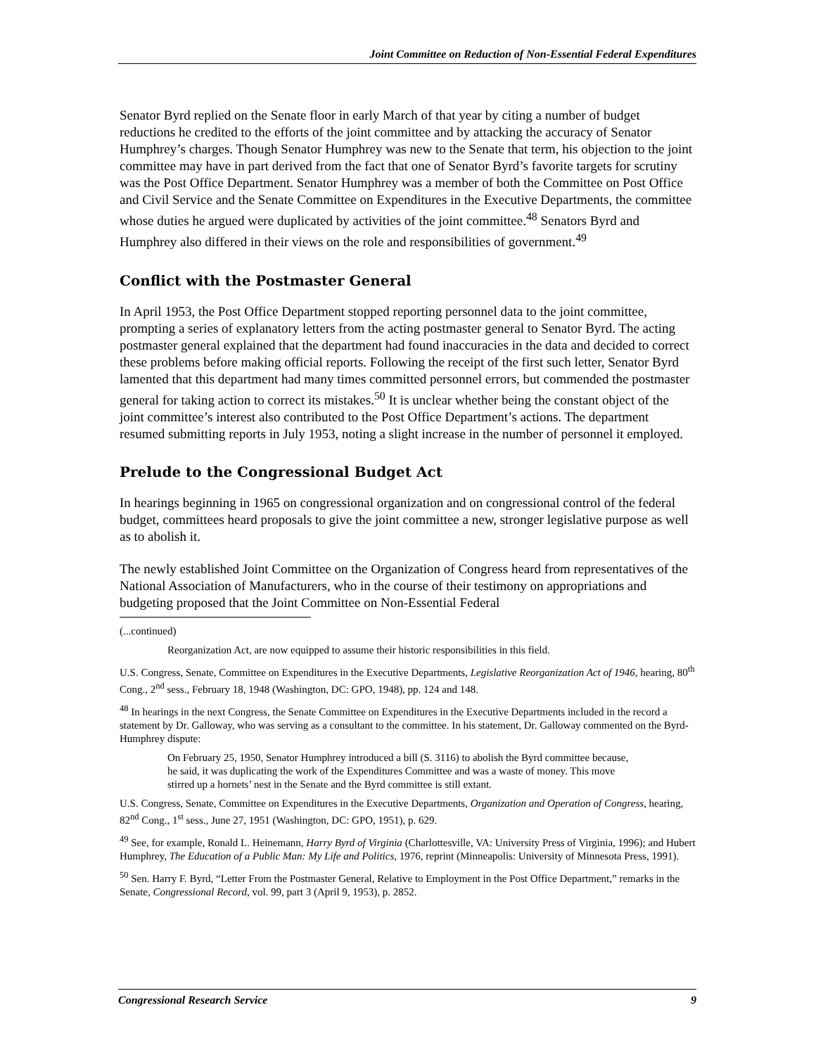Joint Committee on Reduction of Non-Essential Federal Expenditures
Senator Byrd replied on the Senate floor in early March of that year by citing a number of budget reductions he credited to the efforts of the joint committee and by attacking the accuracy of Senator Humphrey’s charges. Though Senator Humphrey was new to the Senate that term, his objection to the joint committee may have in part derived from the fact that one of Senator Byrd’s favorite targets for scrutiny was the Post Office Department. Senator Humphrey was a member of both the Committee on Post Office and Civil Service and the Senate Committee on Expenditures in the Executive Departments, the committee whose duties he argued were duplicated by activities of the joint committee.<sup>48</sup> Senators Byrd and Humphrey also differed in their views on the role and responsibilities of government.<sup>49</sup>
Conflict with the Postmaster General
In April 1953, the Post Office Department stopped reporting personnel data to the joint committee, prompting a series of explanatory letters from the acting postmaster general to Senator Byrd. The acting postmaster general explained that the department had found inaccuracies in the data and decided to correct these problems before making official reports. Following the receipt of the first such letter, Senator Byrd lamented that this department had many times committed personnel errors, but commended the postmaster general for taking action to correct its mistakes.<sup>50</sup> It is unclear whether being the constant object of the joint committee’s interest also contributed to the Post Office Department’s actions. The department resumed submitting reports in July 1953, noting a slight increase in the number of personnel it employed.
Prelude to the Congressional Budget Act
In hearings beginning in 1965 on congressional organization and on congressional control of the federal budget, committees heard proposals to give the joint committee a new, stronger legislative purpose as well as to abolish it.
The newly established Joint Committee on the Organization of Congress heard from representatives of the National Association of Manufacturers, who in the course of their testimony on appropriations and budgeting proposed that the Joint Committee on Non-Essential Federal
(...continued)
Reorganization Act, are now equipped to assume their historic responsibilities in this field.
U.S. Congress, Senate, Committee on Expenditures in the Executive Departments, Legislative Reorganization Act of 1946, hearing, 80<sup>th</sup> Cong., 2<sup>nd</sup> sess., February 18, 1948 (Washington, DC: GPO, 1948), pp. 124 and 148.
<sup>48</sup> In hearings in the next Congress, the Senate Committee on Expenditures in the Executive Departments included in the record a statement by Dr. Galloway, who was serving as a consultant to the committee. In his statement, Dr. Galloway commented on the Byrd-Humphrey dispute:
On February 25, 1950, Senator Humphrey introduced a bill (S. 3116) to abolish the Byrd committee because, he said, it was duplicating the work of the Expenditures Committee and was a waste of money. This move stirred up a hornets’ nest in the Senate and the Byrd committee is still extant.
U.S. Congress, Senate, Committee on Expenditures in the Executive Departments, Organization and Operation of Congress, hearing, 82<sup>nd</sup> Cong., 1<sup>st</sup> sess., June 27, 1951 (Washington, DC: GPO, 1951), p. 629.
<sup>49</sup> See, for example, Ronald L. Heinemann, Harry Byrd of Virginia (Charlottesville, VA: University Press of Virginia, 1996); and Hubert Humphrey, The Education of a Public Man: My Life and Politics, 1976, reprint (Minneapolis: University of Minnesota Press, 1991).
<sup>50</sup> Sen. Harry F. Byrd, “Letter From the Postmaster General, Relative to Employment in the Post Office Department,” remarks in the Senate, Congressional Record, vol. 99, part 3 (April 9, 1953), p. 2852.
Congressional Research Service 9